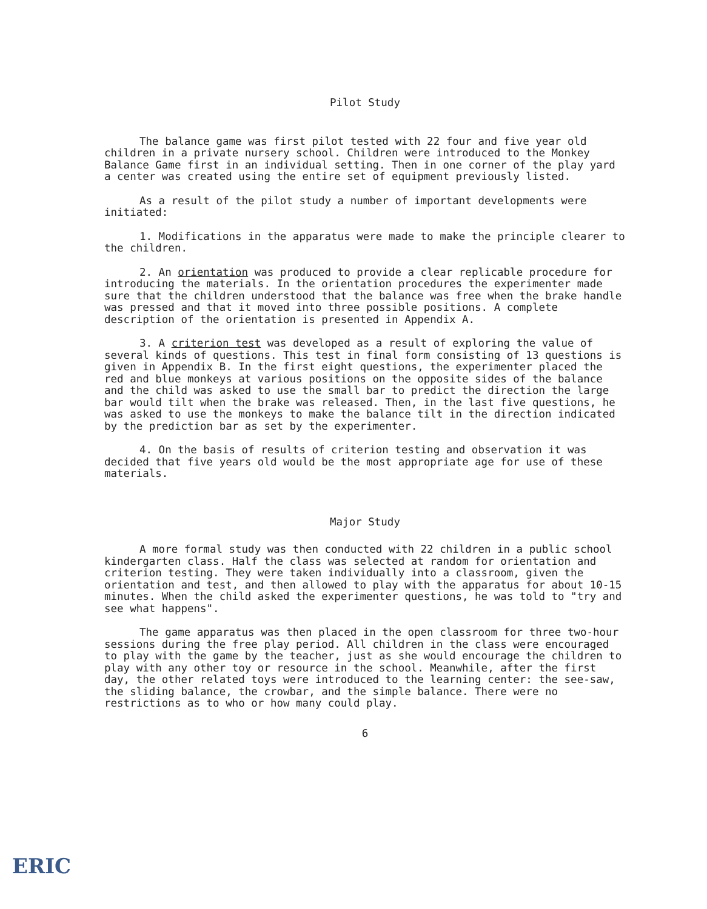Pilot Study
The balance game was first pilot tested with 22 four and five year old children in a private nursery school. Children were introduced to the Monkey Balance Game first in an individual setting. Then in one corner of the play yard a center was created using the entire set of equipment previously listed.
As a result of the pilot study a number of important developments were initiated:
1. Modifications in the apparatus were made to make the principle clearer to the children.
2. An orientation was produced to provide a clear replicable procedure for introducing the materials. In the orientation procedures the experimenter made sure that the children understood that the balance was free when the brake handle was pressed and that it moved into three possible positions. A complete description of the orientation is presented in Appendix A.
3. A criterion test was developed as a result of exploring the value of several kinds of questions. This test in final form consisting of 13 questions is given in Appendix B. In the first eight questions, the experimenter placed the red and blue monkeys at various positions on the opposite sides of the balance and the child was asked to use the small bar to predict the direction the large bar would tilt when the brake was released. Then, in the last five questions, he was asked to use the monkeys to make the balance tilt in the direction indicated by the prediction bar as set by the experimenter.
4. On the basis of results of criterion testing and observation it was decided that five years old would be the most appropriate age for use of these materials.
Major Study
A more formal study was then conducted with 22 children in a public school kindergarten class. Half the class was selected at random for orientation and criterion testing. They were taken individually into a classroom, given the orientation and test, and then allowed to play with the apparatus for about 10-15 minutes. When the child asked the experimenter questions, he was told to "try and see what happens".
The game apparatus was then placed in the open classroom for three two-hour sessions during the free play period. All children in the class were encouraged to play with the game by the teacher, just as she would encourage the children to play with any other toy or resource in the school. Meanwhile, after the first day, the other related toys were introduced to the learning center: the see-saw, the sliding balance, the crowbar, and the simple balance. There were no restrictions as to who or how many could play.
6
ERIC